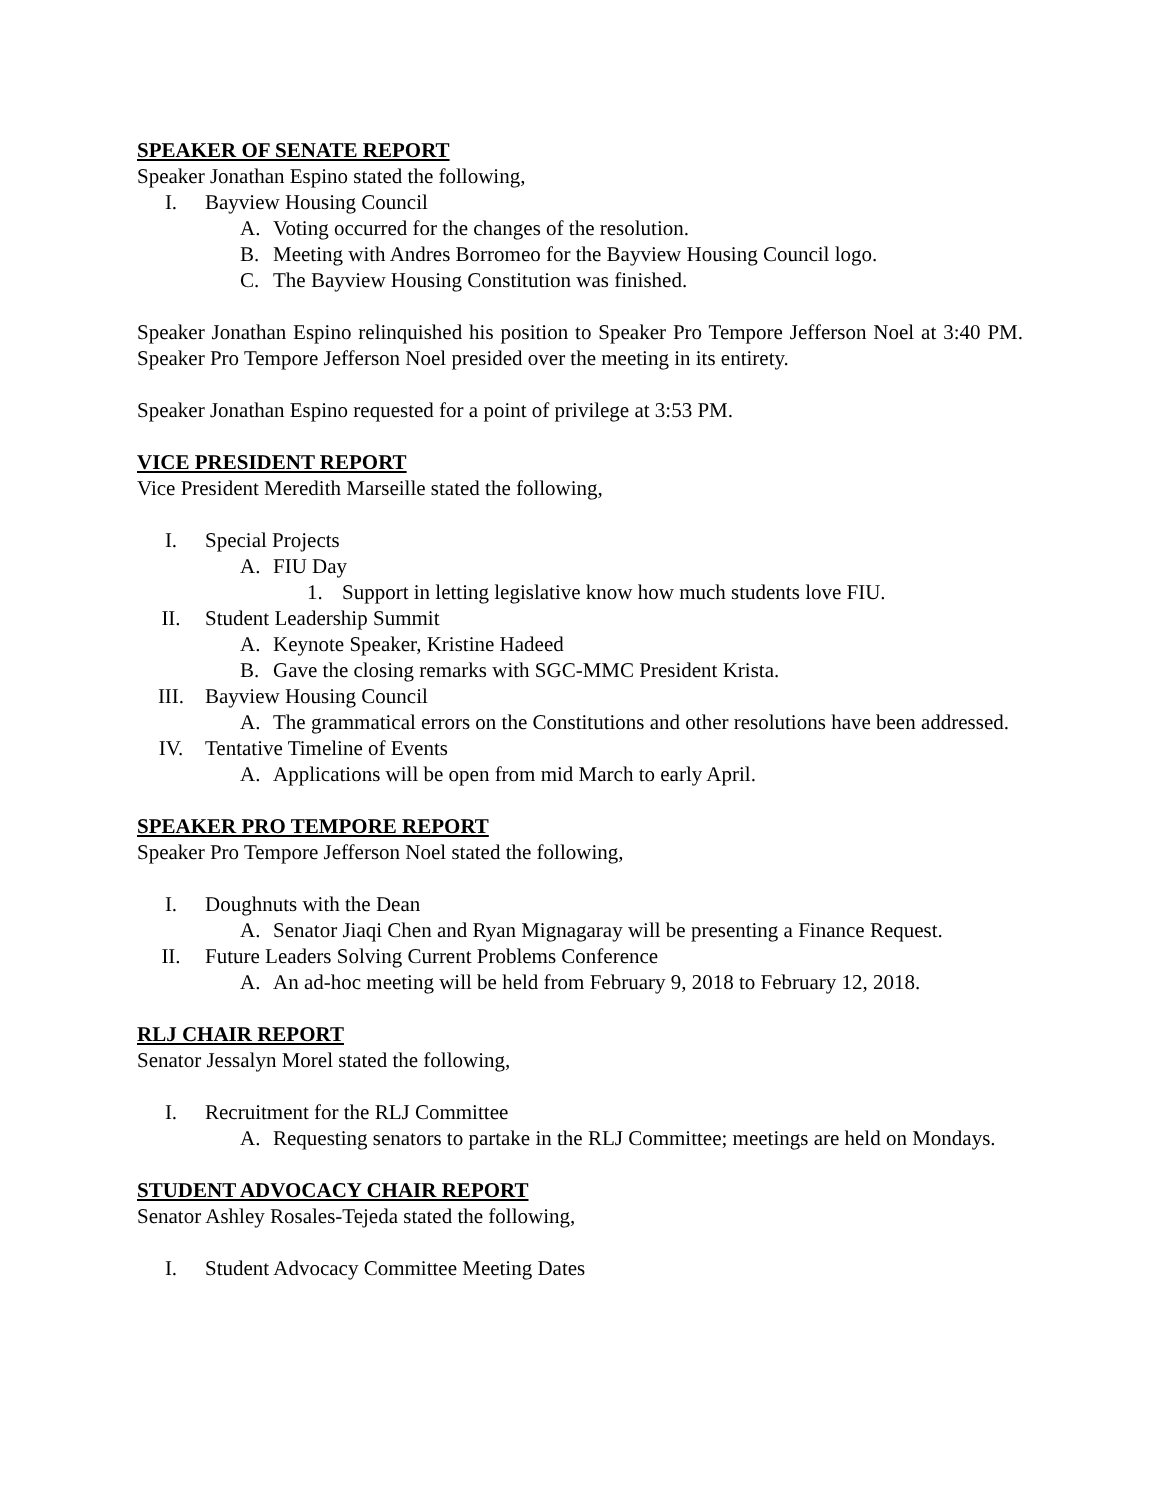SPEAKER OF SENATE REPORT
Speaker Jonathan Espino stated the following,
I. Bayview Housing Council
A. Voting occurred for the changes of the resolution.
B. Meeting with Andres Borromeo for the Bayview Housing Council logo.
C. The Bayview Housing Constitution was finished.
Speaker Jonathan Espino relinquished his position to Speaker Pro Tempore Jefferson Noel at 3:40 PM. Speaker Pro Tempore Jefferson Noel presided over the meeting in its entirety.
Speaker Jonathan Espino requested for a point of privilege at 3:53 PM.
VICE PRESIDENT REPORT
Vice President Meredith Marseille stated the following,
I. Special Projects
A. FIU Day
1. Support in letting legislative know how much students love FIU.
II. Student Leadership Summit
A. Keynote Speaker, Kristine Hadeed
B. Gave the closing remarks with SGC-MMC President Krista.
III. Bayview Housing Council
A. The grammatical errors on the Constitutions and other resolutions have been addressed.
IV. Tentative Timeline of Events
A. Applications will be open from mid March to early April.
SPEAKER PRO TEMPORE REPORT
Speaker Pro Tempore Jefferson Noel stated the following,
I. Doughnuts with the Dean
A. Senator Jiaqi Chen and Ryan Mignagaray will be presenting a Finance Request.
II. Future Leaders Solving Current Problems Conference
A. An ad-hoc meeting will be held from February 9, 2018 to February 12, 2018.
RLJ CHAIR REPORT
Senator Jessalyn Morel stated the following,
I. Recruitment for the RLJ Committee
A. Requesting senators to partake in the RLJ Committee; meetings are held on Mondays.
STUDENT ADVOCACY CHAIR REPORT
Senator Ashley Rosales-Tejeda stated the following,
I. Student Advocacy Committee Meeting Dates